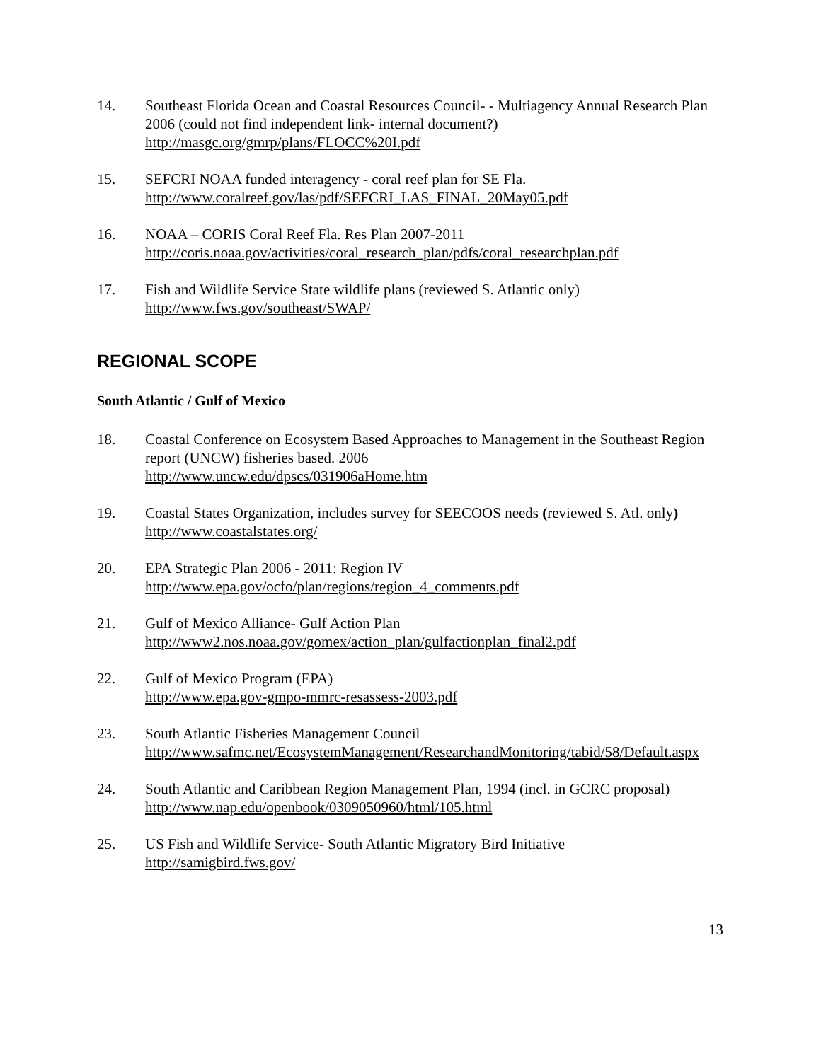14. Southeast Florida Ocean and Coastal Resources Council- - Multiagency Annual Research Plan 2006 (could not find independent link- internal document?)
http://masgc.org/gmrp/plans/FLOCC%20I.pdf
15. SEFCRI NOAA funded interagency - coral reef plan for SE Fla.
http://www.coralreef.gov/las/pdf/SEFCRI_LAS_FINAL_20May05.pdf
16. NOAA – CORIS Coral Reef Fla. Res Plan 2007-2011
http://coris.noaa.gov/activities/coral_research_plan/pdfs/coral_researchplan.pdf
17. Fish and Wildlife Service State wildlife plans (reviewed S. Atlantic only)
http://www.fws.gov/southeast/SWAP/
REGIONAL SCOPE
South Atlantic / Gulf of Mexico
18. Coastal Conference on Ecosystem Based Approaches to Management in the Southeast Region report (UNCW) fisheries based. 2006
http://www.uncw.edu/dpscs/031906aHome.htm
19. Coastal States Organization, includes survey for SEECOOS needs (reviewed S. Atl. only)
http://www.coastalstates.org/
20. EPA Strategic Plan 2006 - 2011: Region IV
http://www.epa.gov/ocfo/plan/regions/region_4_comments.pdf
21. Gulf of Mexico Alliance- Gulf Action Plan
http://www2.nos.noaa.gov/gomex/action_plan/gulfactionplan_final2.pdf
22. Gulf of Mexico Program (EPA)
http://www.epa.gov-gmpo-mmrc-resassess-2003.pdf
23. South Atlantic Fisheries Management Council
http://www.safmc.net/EcosystemManagement/ResearchandMonitoring/tabid/58/Default.aspx
24. South Atlantic and Caribbean Region Management Plan, 1994 (incl. in GCRC proposal)
http://www.nap.edu/openbook/0309050960/html/105.html
25. US Fish and Wildlife Service- South Atlantic Migratory Bird Initiative
http://samigbird.fws.gov/
13